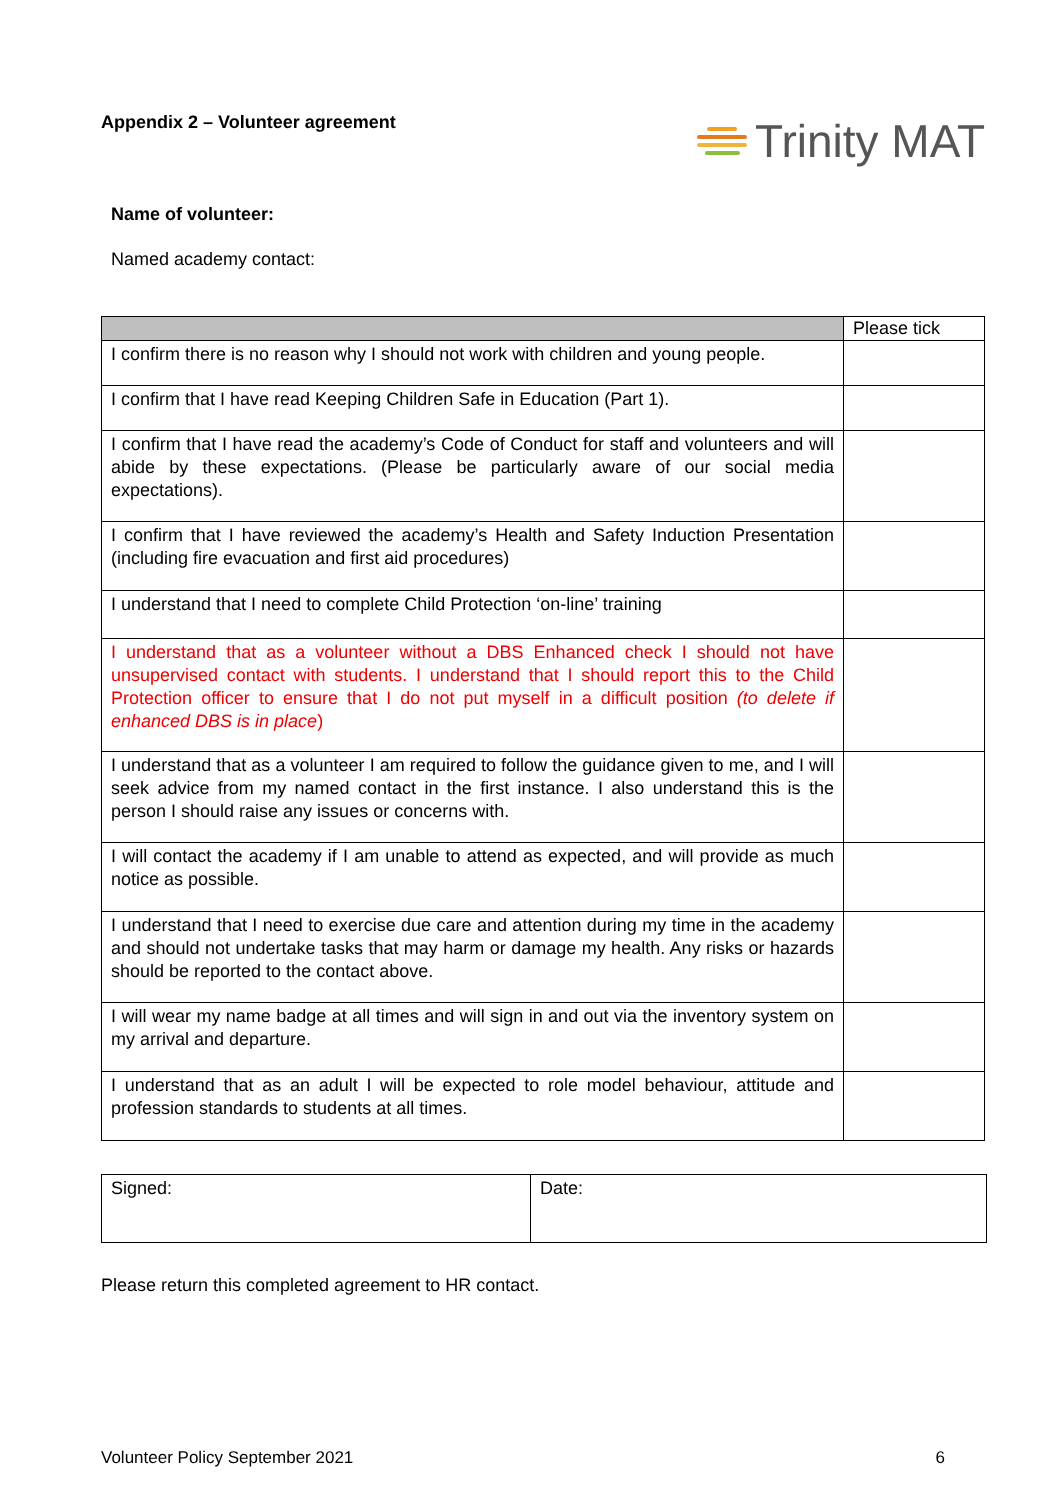Appendix 2 – Volunteer agreement
Trinity MAT
Name of volunteer:
Named academy contact:
| | Please tick |
| I confirm there is no reason why I should not work with children and young people. | |
| I confirm that I have read Keeping Children Safe in Education (Part 1). | |
| I confirm that I have read the academy’s Code of Conduct for staff and volunteers and will abide by these expectations. (Please be particularly aware of our social media expectations). | |
| I confirm that I have reviewed the academy’s Health and Safety Induction Presentation (including fire evacuation and first aid procedures) | |
| I understand that I need to complete Child Protection ‘on-line’ training | |
| I understand that as a volunteer without a DBS Enhanced check I should not have unsupervised contact with students. I understand that I should report this to the Child Protection officer to ensure that I do not put myself in a difficult position (to delete if enhanced DBS is in place ) | |
| I understand that as a volunteer I am required to follow the guidance given to me, and I will seek advice from my named contact in the first instance. I also understand this is the person I should raise any issues or concerns with. | |
| I will contact the academy if I am unable to attend as expected, and will provide as much notice as possible. | |
| I understand that I need to exercise due care and attention during my time in the academy and should not undertake tasks that may harm or damage my health. Any risks or hazards should be reported to the contact above. | |
| I will wear my name badge at all times and will sign in and out via the inventory system on my arrival and departure. | |
| I understand that as an adult I will be expected to role model behaviour, attitude and profession standards to students at all times. | |
| Signed: | Date: |
Please return this completed agreement to HR contact.
Volunteer Policy September 2021 6